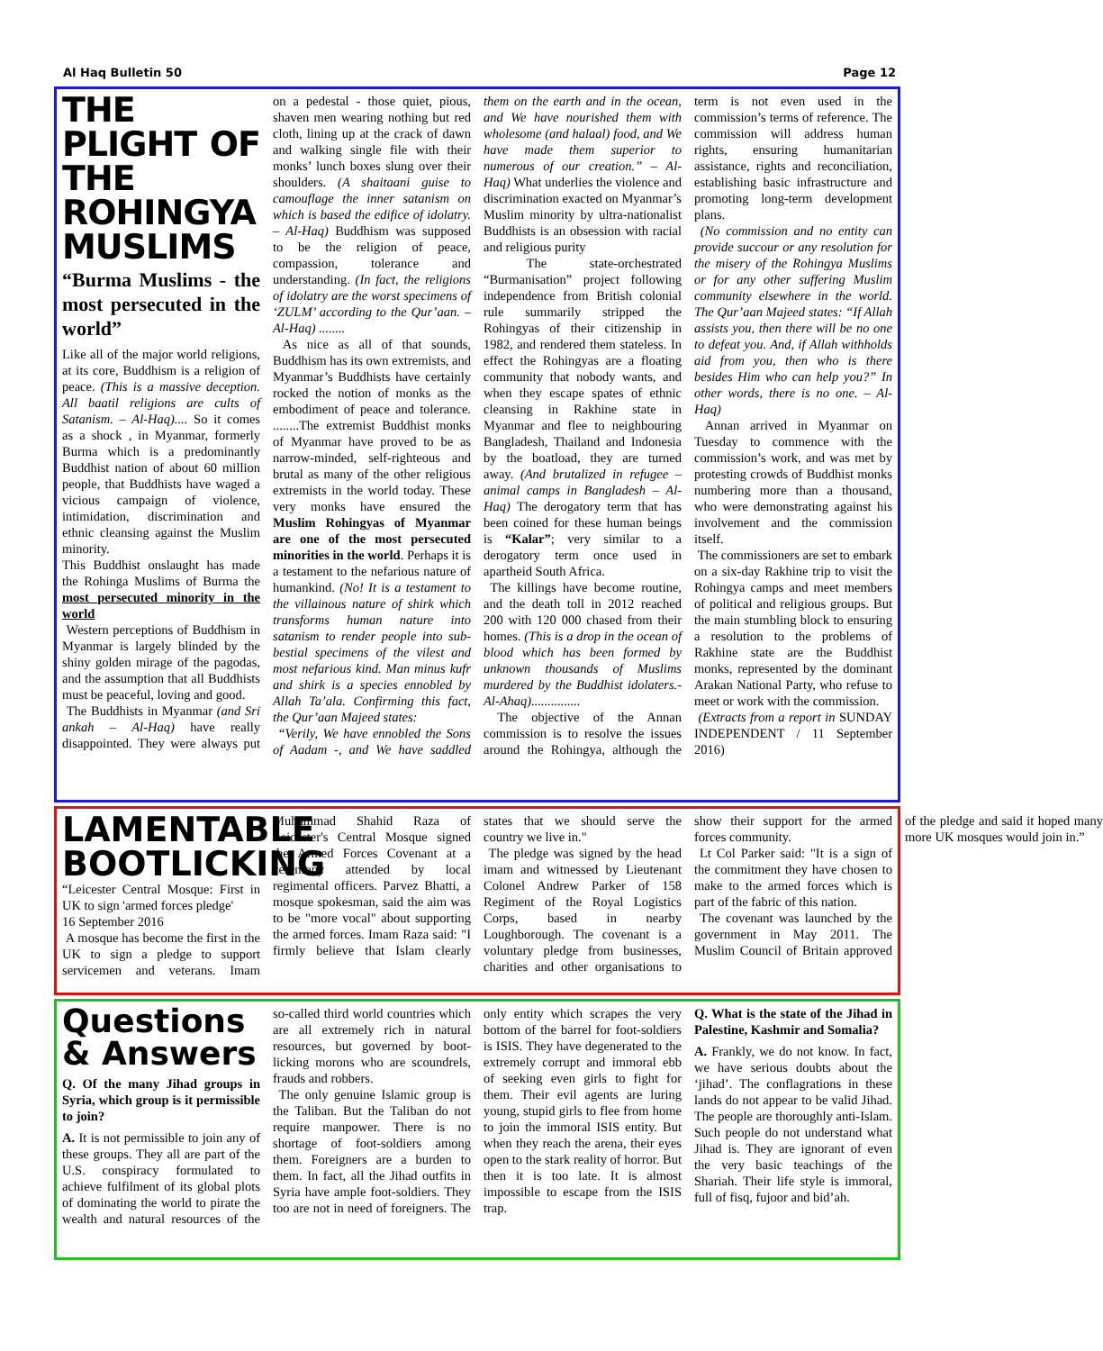Al Haq Bulletin 50 Page 12
THE PLIGHT OF THE ROHINGYA MUSLIMS
“Burma Muslims - the most persecuted in the world”
Like all of the major world religions, at its core, Buddhism is a religion of peace. (This is a massive deception. All baatil religions are cults of Satanism. – Al-Haq).... So it comes as a shock , in Myanmar, formerly Burma which is a predominantly Buddhist nation of about 60 million people, that Buddhists have waged a vicious campaign of violence, intimidation, discrimination and ethnic cleansing against the Muslim minority.
This Buddhist onslaught has made the Rohinga Muslims of Burma the most persecuted minority in the world
Western perceptions of Buddhism in Myanmar is largely blinded by the shiny golden mirage of the pagodas, and the assumption that all Buddhists must be peaceful, loving and good.
The Buddhists in Myanmar (and Sri ankah – Al-Haq) have really disappointed. They were always put on a pedestal - those quiet, pious, shaven men wearing nothing but red cloth, lining up at the crack of dawn and walking single file with their monks’ lunch boxes slung over their shoulders. (A shaitaani guise to camouflage the inner satanism on which is based the edifice of idolatry. – Al-Haq) Buddhism was supposed to be the religion of peace, compassion, tolerance and understanding. (In fact, the religions of idolatry are the worst specimens of ‘ZULM’ according to the Qur’aan. – Al-Haq) ........
As nice as all of that sounds, Buddhism has its own extremists, and Myanmar’s Buddhists have certainly rocked the notion of monks as the embodiment of peace and tolerance. ........The extremist Buddhist monks of Myanmar have proved to be as narrow-minded, self-righteous and brutal as many of the other religious extremists in the world today. These very monks have ensured the Muslim Rohingyas of Myanmar are one of the most persecuted minorities in the world. Perhaps it is a testament to the nefarious nature of humankind. (No! It is a testament to the villainous nature of shirk which transforms human nature into satanism to render people into sub-bestial specimens of the vilest and most nefarious kind. Man minus kufr and shirk is a species ennobled by Allah Ta’ala. Confirming this fact, the Qur’aan Majeed states:
“Verily, We have ennobled the Sons of Aadam -, and We have saddled them on the earth and in the ocean, and We have nourished them with wholesome (and halaal) food, and We have made them superior to numerous of our creation.” – Al-Haq) What underlies the violence and discrimination exacted on Myanmar’s Muslim minority by ultra-nationalist Buddhists is an obsession with racial and religious purity
The state-orchestrated “Burmanisation” project following independence from British colonial rule summarily stripped the Rohingyas of their citizenship in 1982, and rendered them stateless. In effect the Rohingyas are a floating community that nobody wants, and when they escape spates of ethnic cleansing in Rakhine state in Myanmar and flee to neighbouring Bangladesh, Thailand and Indonesia by the boatload, they are turned away. (And brutalized in refugee – animal camps in Bangladesh – Al-Haq) The derogatory term that has been coined for these human beings is “Kalar”; very similar to a derogatory term once used in apartheid South Africa.
The killings have become routine, and the death toll in 2012 reached 200 with 120 000 chased from their homes. (This is a drop in the ocean of blood which has been formed by unknown thousands of Muslims murdered by the Buddhist idolaters.- Al-Ahaq)...............
The objective of the Annan commission is to resolve the issues around the Rohingya, although the term is not even used in the commission’s terms of reference. The commission will address human rights, ensuring humanitarian assistance, rights and reconciliation, establishing basic infrastructure and promoting long-term development plans.
(No commission and no entity can provide succour or any resolution for the misery of the Rohingya Muslims or for any other suffering Muslim community elsewhere in the world. The Qur’aan Majeed states: “If Allah assists you, then there will be no one to defeat you. And, if Allah withholds aid from you, then who is there besides Him who can help you?” In other words, there is no one. – Al-Haq)
Annan arrived in Myanmar on Tuesday to commence with the commission’s work, and was met by protesting crowds of Buddhist monks numbering more than a thousand, who were demonstrating against his involvement and the commission itself.
The commissioners are set to embark on a six-day Rakhine trip to visit the Rohingya camps and meet members of political and religious groups. But the main stumbling block to ensuring a resolution to the problems of Rakhine state are the Buddhist monks, represented by the dominant Arakan National Party, who refuse to meet or work with the commission.
(Extracts from a report in SUNDAY INDEPENDENT / 11 September 2016)
LAMENTABLE BOOTLICKING
“Leicester Central Mosque: First in UK to sign 'armed forces pledge'
16 September 2016
A mosque has become the first in the UK to sign a pledge to support servicemen and veterans. Imam Muhammad Shahid Raza of Leicester's Central Mosque signed the Armed Forces Covenant at a ceremony attended by local regimental officers. Parvez Bhatti, a mosque spokesman, said the aim was to be "more vocal" about supporting the armed forces. Imam Raza said: "I firmly believe that Islam clearly states that we should serve the country we live in."
The pledge was signed by the head imam and witnessed by Lieutenant Colonel Andrew Parker of 158 Regiment of the Royal Logistics Corps, based in nearby Loughborough. The covenant is a voluntary pledge from businesses, charities and other organisations to show their support for the armed forces community.
Lt Col Parker said: "It is a sign of the commitment they have chosen to make to the armed forces which is part of the fabric of this nation.
The covenant was launched by the government in May 2011. The Muslim Council of Britain approved of the pledge and said it hoped many more UK mosques would join in.”
Questions & Answers
Q. Of the many Jihad groups in Syria, which group is it permissible to join?
A. It is not permissible to join any of these groups. They all are part of the U.S. conspiracy formulated to achieve fulfilment of its global plots of dominating the world to pirate the wealth and natural resources of the so-called third world countries which are all extremely rich in natural resources, but governed by boot-licking morons who are scoundrels, frauds and robbers.
The only genuine Islamic group is the Taliban. But the Taliban do not require manpower. There is no shortage of foot-soldiers among them. Foreigners are a burden to them. In fact, all the Jihad outfits in Syria have ample foot-soldiers. They too are not in need of foreigners. The only entity which scrapes the very bottom of the barrel for foot-soldiers is ISIS. They have degenerated to the extremely corrupt and immoral ebb of seeking even girls to fight for them. Their evil agents are luring young, stupid girls to flee from home to join the immoral ISIS entity. But when they reach the arena, their eyes open to the stark reality of horror. But then it is too late. It is almost impossible to escape from the ISIS trap.
Q. What is the state of the Jihad in Palestine, Kashmir and Somalia?
A. Frankly, we do not know. In fact, we have serious doubts about the ‘jihad’. The conflagrations in these lands do not appear to be valid Jihad. The people are thoroughly anti-Islam. Such people do not understand what Jihad is. They are ignorant of even the very basic teachings of the Shariah. Their life style is immoral, full of fisq, fujoor and bid’ah.